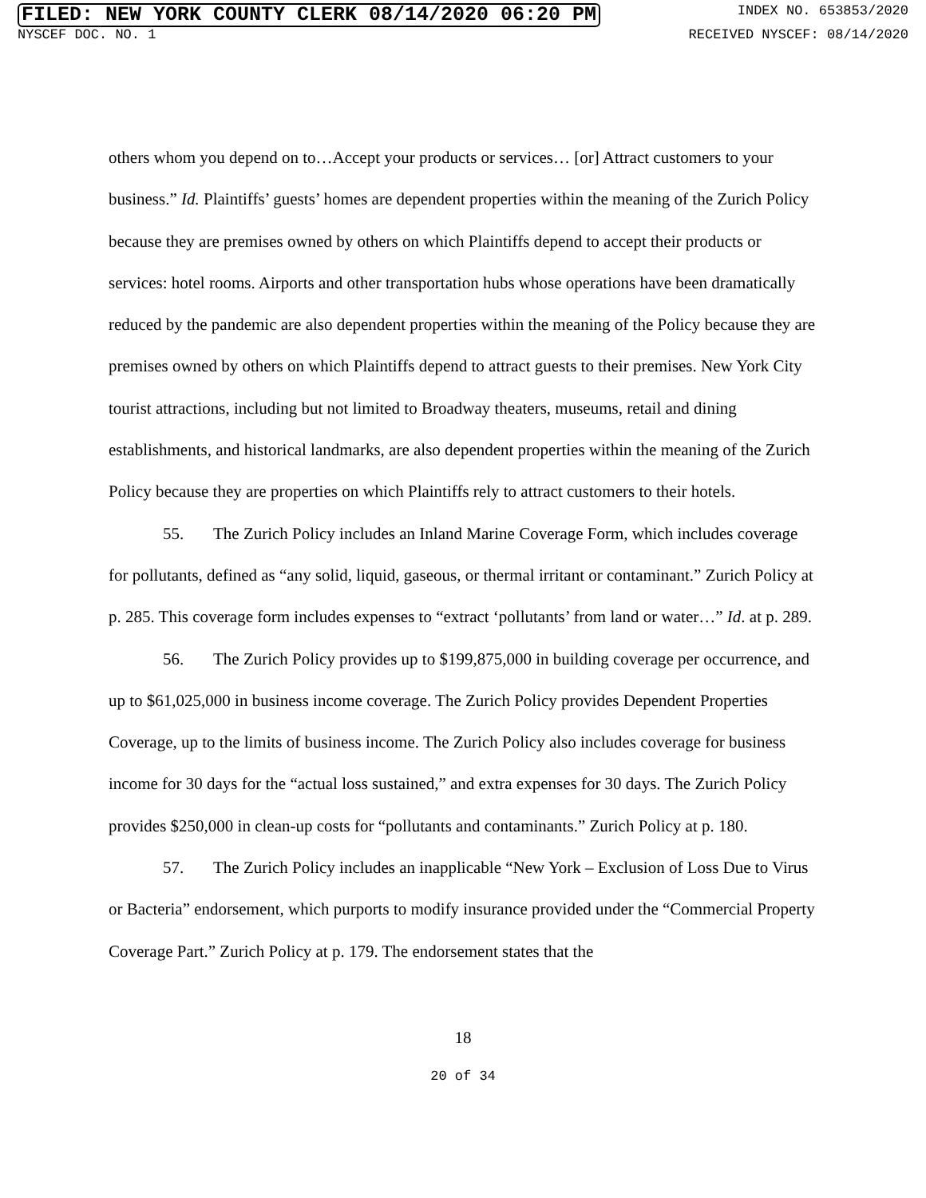FILED: NEW YORK COUNTY CLERK 08/14/2020 06:20 PM INDEX NO. 653853/2020
NYSCEF DOC. NO. 1 RECEIVED NYSCEF: 08/14/2020
others whom you depend on to…Accept your products or services… [or] Attract customers to your business.” Id. Plaintiffs’ guests’ homes are dependent properties within the meaning of the Zurich Policy because they are premises owned by others on which Plaintiffs depend to accept their products or services: hotel rooms. Airports and other transportation hubs whose operations have been dramatically reduced by the pandemic are also dependent properties within the meaning of the Policy because they are premises owned by others on which Plaintiffs depend to attract guests to their premises. New York City tourist attractions, including but not limited to Broadway theaters, museums, retail and dining establishments, and historical landmarks, are also dependent properties within the meaning of the Zurich Policy because they are properties on which Plaintiffs rely to attract customers to their hotels.
55. The Zurich Policy includes an Inland Marine Coverage Form, which includes coverage for pollutants, defined as “any solid, liquid, gaseous, or thermal irritant or contaminant.” Zurich Policy at p. 285. This coverage form includes expenses to “extract ‘pollutants’ from land or water…” Id. at p. 289.
56. The Zurich Policy provides up to $199,875,000 in building coverage per occurrence, and up to $61,025,000 in business income coverage. The Zurich Policy provides Dependent Properties Coverage, up to the limits of business income. The Zurich Policy also includes coverage for business income for 30 days for the “actual loss sustained,” and extra expenses for 30 days. The Zurich Policy provides $250,000 in clean-up costs for “pollutants and contaminants.” Zurich Policy at p. 180.
57. The Zurich Policy includes an inapplicable “New York – Exclusion of Loss Due to Virus or Bacteria” endorsement, which purports to modify insurance provided under the “Commercial Property Coverage Part.” Zurich Policy at p. 179. The endorsement states that the
18
20 of 34